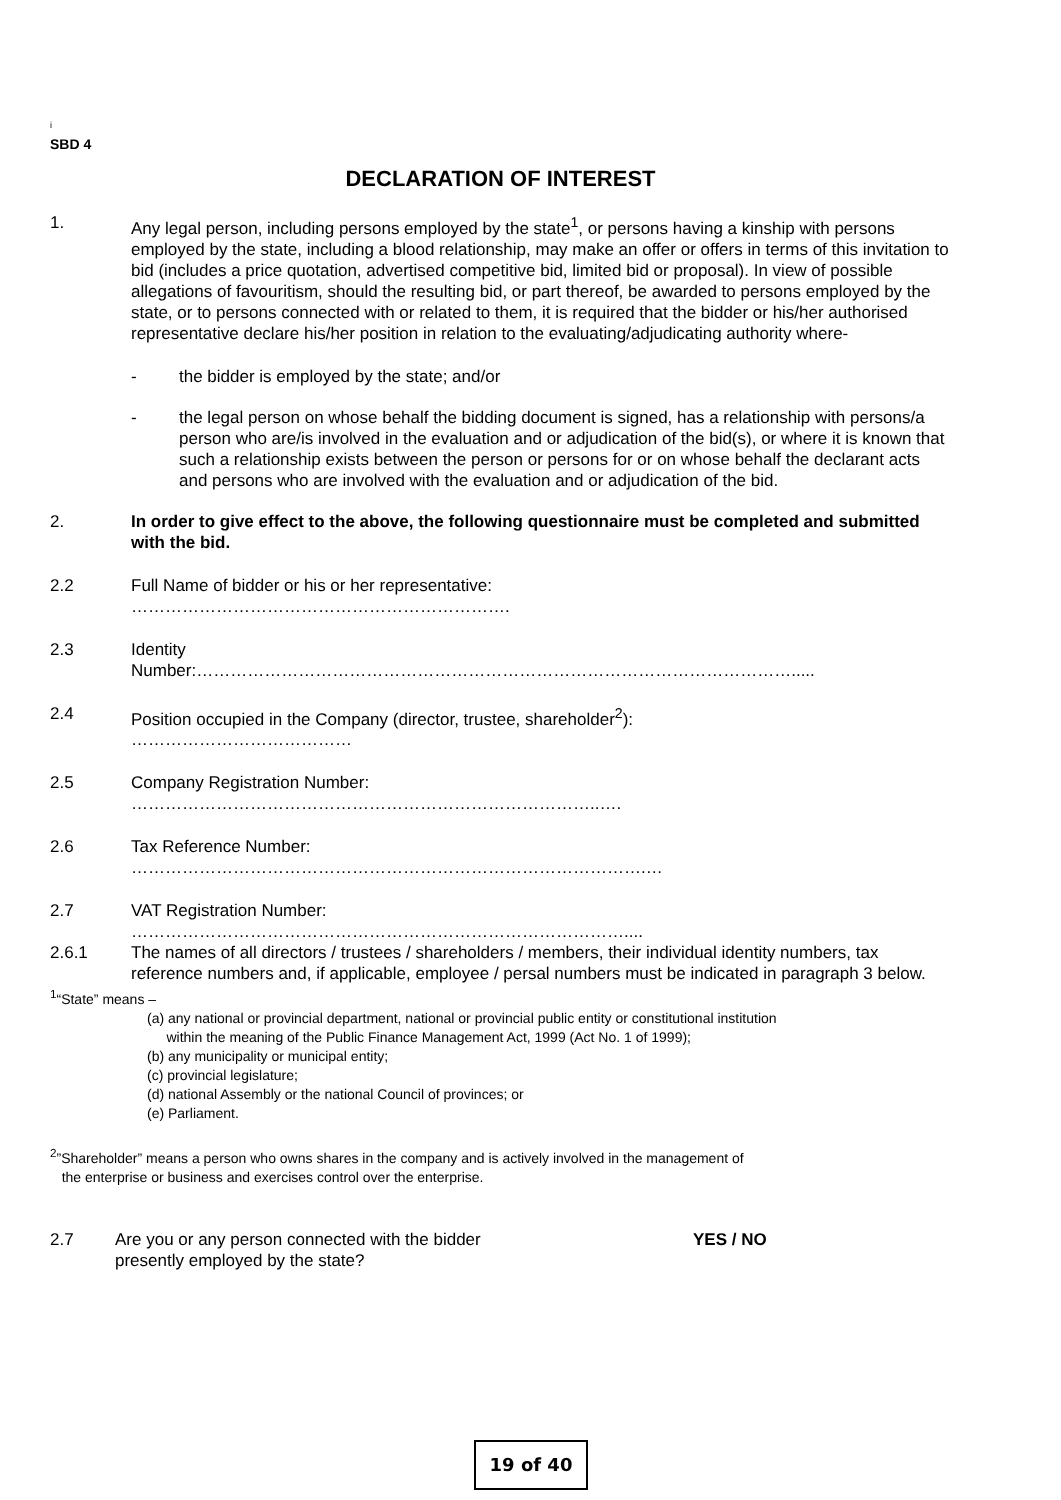i
SBD 4
DECLARATION OF INTEREST
1. Any legal person, including persons employed by the state<sup>1</sup>, or persons having a kinship with persons employed by the state, including a blood relationship, may make an offer or offers in terms of this invitation to bid (includes a price quotation, advertised competitive bid, limited bid or proposal). In view of possible allegations of favouritism, should the resulting bid, or part thereof, be awarded to persons employed by the state, or to persons connected with or related to them, it is required that the bidder or his/her authorised representative declare his/her position in relation to the evaluating/adjudicating authority where-
- the bidder is employed by the state; and/or
- the legal person on whose behalf the bidding document is signed, has a relationship with persons/a person who are/is involved in the evaluation and or adjudication of the bid(s), or where it is known that such a relationship exists between the person or persons for or on whose behalf the declarant acts and persons who are involved with the evaluation and or adjudication of the bid.
2. In order to give effect to the above, the following questionnaire must be completed and submitted with the bid.
2.2 Full Name of bidder or his or her representative:
………………………………………………………….
2.3 Identity
Number:…………………………………………………………………………………………….....
2.4 Position occupied in the Company (director, trustee, shareholder<sup>2</sup>):
…………………………………
2.5 Company Registration Number:
………………………………………………………………………..….
2.6 Tax Reference Number:
……………………………………………………………………………….…
2.7 VAT Registration Number:
……………………………………………………………………………....
2.6.1 The names of all directors / trustees / shareholders / members, their individual identity numbers, tax reference numbers and, if applicable, employee / persal numbers must be indicated in paragraph 3 below.
<sup>1</sup> “State” means –
(a) any national or provincial department, national or provincial public entity or constitutional institution
within the meaning of the Public Finance Management Act, 1999 (Act No. 1 of 1999);
(b) any municipality or municipal entity;
(c) provincial legislature;
(d) national Assembly or the national Council of provinces; or
(e) Parliament.
<sup>2</sup>”Shareholder” means a person who owns shares in the company and is actively involved in the management of
the enterprise or business and exercises control over the enterprise.
2.7 Are you or any person connected with the bidder
presently employed by the state?
YES / NO
19 of 40